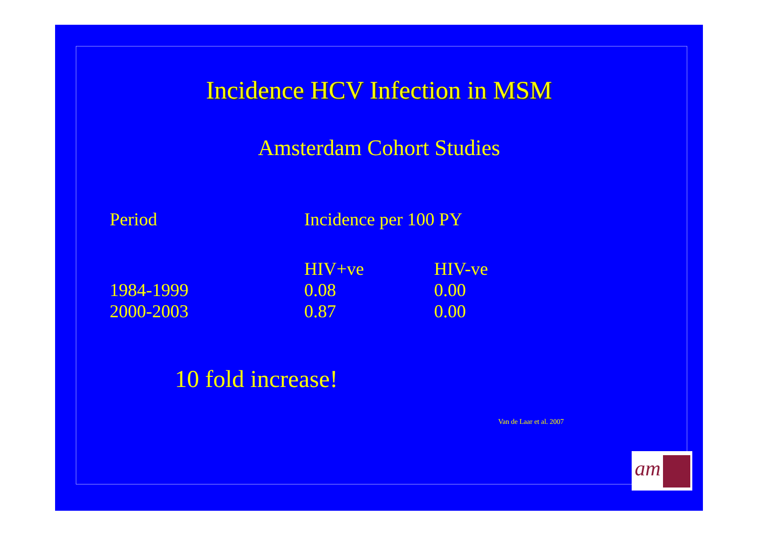Incidence HCV Infection in MSM
Amsterdam Cohort Studies
| Period | Incidence per 100 PY | |
| --- | --- | --- |
| | HIV+ve | HIV-ve |
| 1984-1999 | 0.08 | 0.00 |
| 2000-2003 | 0.87 | 0.00 |
10 fold increase!
Van de Laar et al. 2007
am